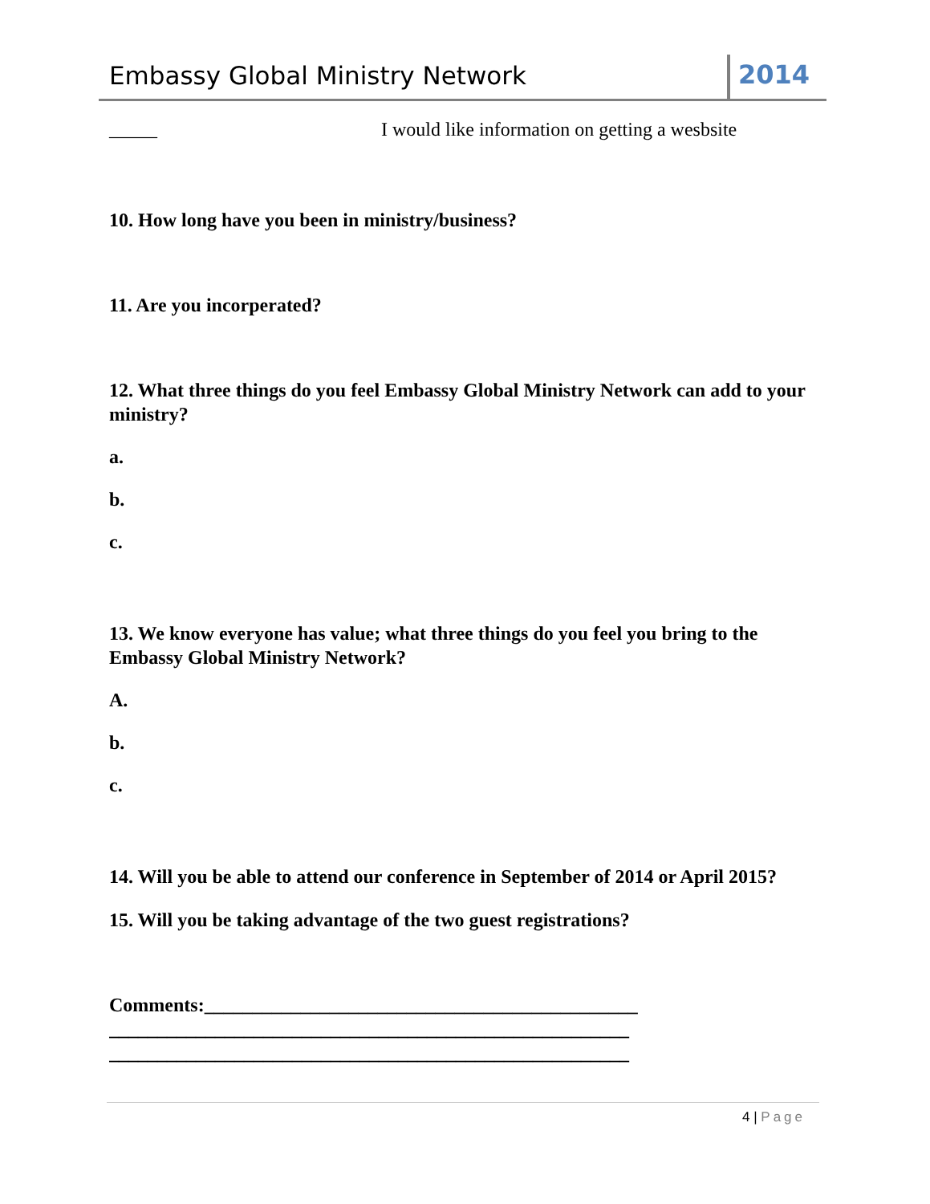Embassy Global Ministry Network
2014
_____ I would like information on getting a wesbsite
10. How long have you been in ministry/business?
11. Are you incorperated?
12. What three things do you feel Embassy Global Ministry Network can add to your ministry?
a.
b.
c.
13. We know everyone has value; what three things do you feel you bring to the Embassy Global Ministry Network?
A.
b.
c.
14. Will you be able to attend our conference in September of 2014 or April 2015?
15. Will you be taking advantage of the two guest registrations?
Comments:_____________________________________________
______________________________________________________
______________________________________________________
4 | Page